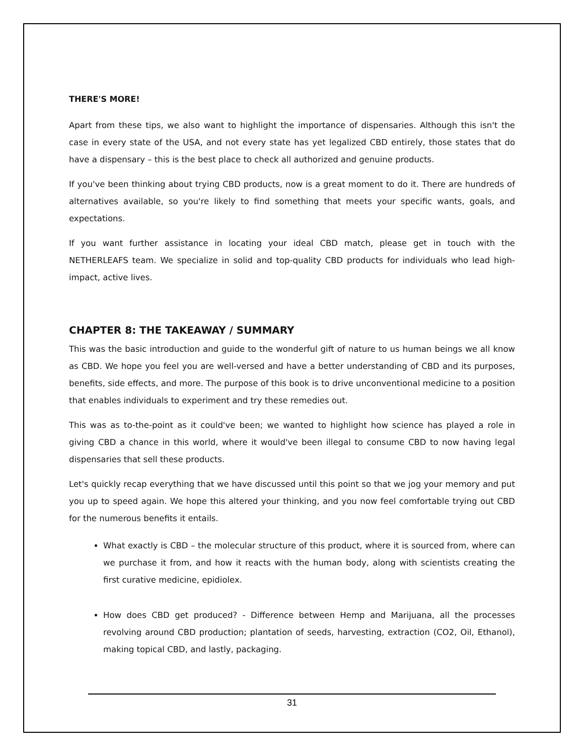THERE'S MORE!
Apart from these tips, we also want to highlight the importance of dispensaries. Although this isn't the case in every state of the USA, and not every state has yet legalized CBD entirely, those states that do have a dispensary – this is the best place to check all authorized and genuine products.
If you've been thinking about trying CBD products, now is a great moment to do it. There are hundreds of alternatives available, so you're likely to find something that meets your specific wants, goals, and expectations.
If you want further assistance in locating your ideal CBD match, please get in touch with the NETHERLEAFS team. We specialize in solid and top-quality CBD products for individuals who lead high-impact, active lives.
CHAPTER 8: THE TAKEAWAY / SUMMARY
This was the basic introduction and guide to the wonderful gift of nature to us human beings we all know as CBD. We hope you feel you are well-versed and have a better understanding of CBD and its purposes, benefits, side effects, and more. The purpose of this book is to drive unconventional medicine to a position that enables individuals to experiment and try these remedies out.
This was as to-the-point as it could've been; we wanted to highlight how science has played a role in giving CBD a chance in this world, where it would've been illegal to consume CBD to now having legal dispensaries that sell these products.
Let's quickly recap everything that we have discussed until this point so that we jog your memory and put you up to speed again. We hope this altered your thinking, and you now feel comfortable trying out CBD for the numerous benefits it entails.
What exactly is CBD – the molecular structure of this product, where it is sourced from, where can we purchase it from, and how it reacts with the human body, along with scientists creating the first curative medicine, epidiolex.
How does CBD get produced? - Difference between Hemp and Marijuana, all the processes revolving around CBD production; plantation of seeds, harvesting, extraction (CO2, Oil, Ethanol), making topical CBD, and lastly, packaging.
31